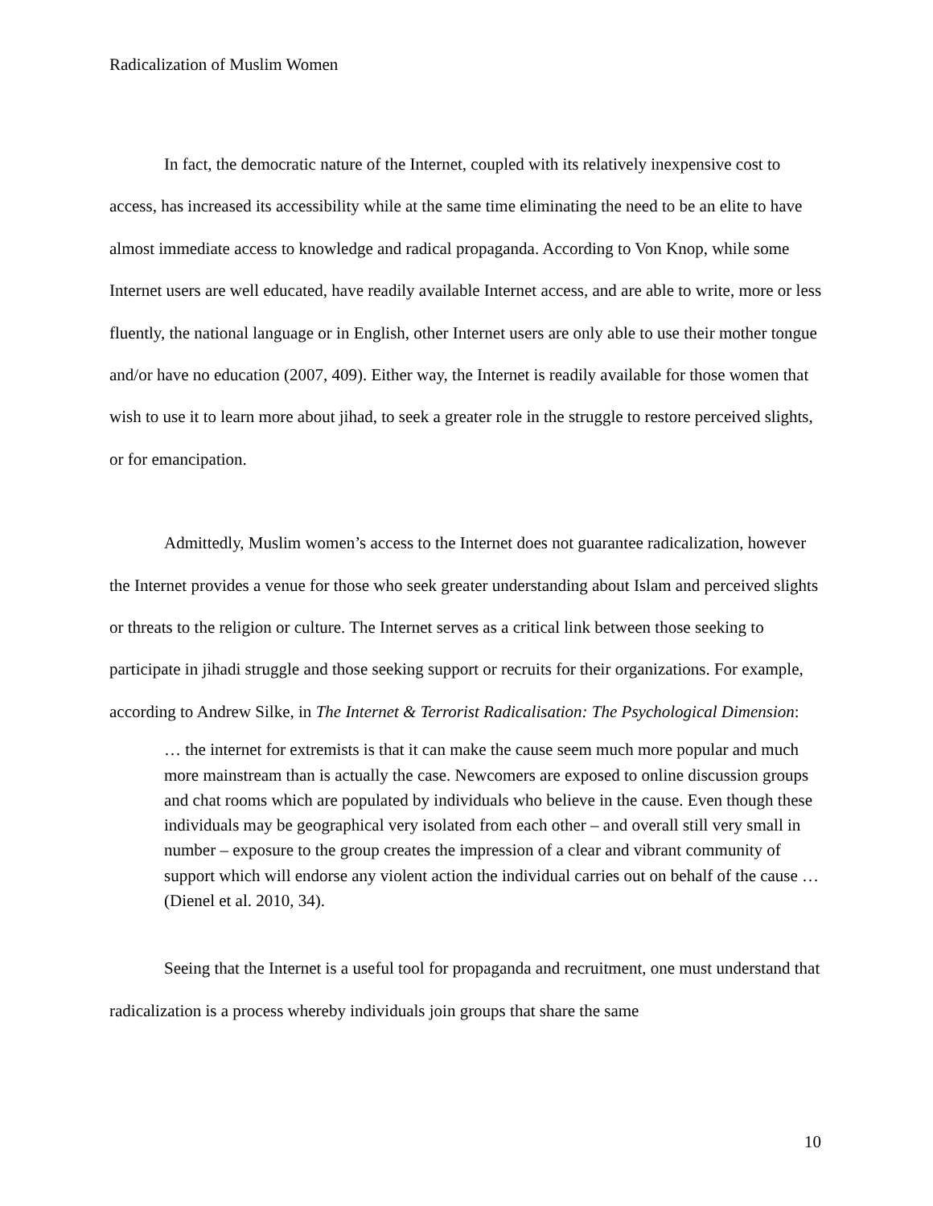Radicalization of Muslim Women
In fact, the democratic nature of the Internet, coupled with its relatively inexpensive cost to access, has increased its accessibility while at the same time eliminating the need to be an elite to have almost immediate access to knowledge and radical propaganda. According to Von Knop, while some Internet users are well educated, have readily available Internet access, and are able to write, more or less fluently, the national language or in English, other Internet users are only able to use their mother tongue and/or have no education (2007, 409). Either way, the Internet is readily available for those women that wish to use it to learn more about jihad, to seek a greater role in the struggle to restore perceived slights, or for emancipation.
Admittedly, Muslim women’s access to the Internet does not guarantee radicalization, however the Internet provides a venue for those who seek greater understanding about Islam and perceived slights or threats to the religion or culture. The Internet serves as a critical link between those seeking to participate in jihadi struggle and those seeking support or recruits for their organizations. For example, according to Andrew Silke, in The Internet & Terrorist Radicalisation: The Psychological Dimension:
… the internet for extremists is that it can make the cause seem much more popular and much more mainstream than is actually the case. Newcomers are exposed to online discussion groups and chat rooms which are populated by individuals who believe in the cause. Even though these individuals may be geographical very isolated from each other – and overall still very small in number – exposure to the group creates the impression of a clear and vibrant community of support which will endorse any violent action the individual carries out on behalf of the cause … (Dienel et al. 2010, 34).
Seeing that the Internet is a useful tool for propaganda and recruitment, one must understand that radicalization is a process whereby individuals join groups that share the same
10